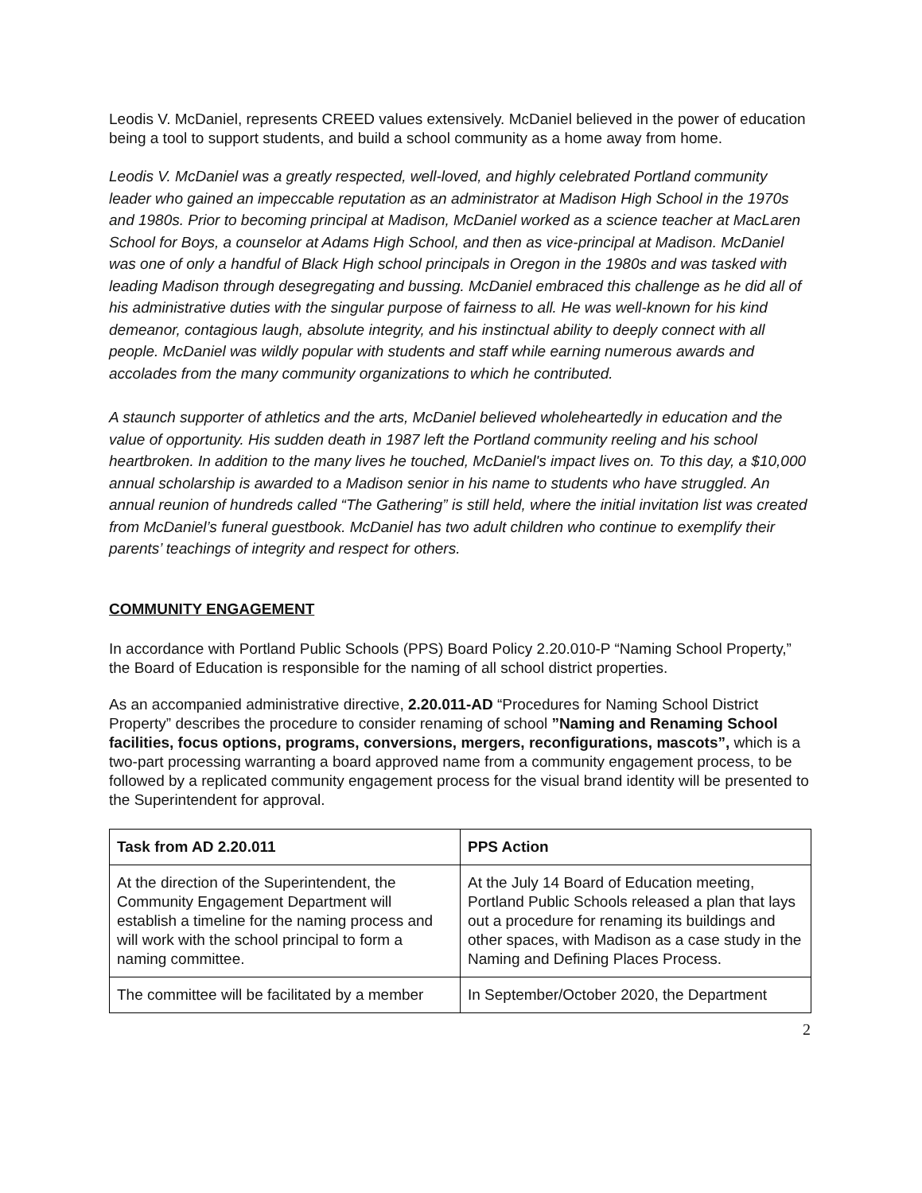Leodis V. McDaniel, represents CREED values extensively. McDaniel believed in the power of education being a tool to support students, and build a school community as a home away from home.
Leodis V. McDaniel was a greatly respected, well-loved, and highly celebrated Portland community leader who gained an impeccable reputation as an administrator at Madison High School in the 1970s and 1980s. Prior to becoming principal at Madison, McDaniel worked as a science teacher at MacLaren School for Boys, a counselor at Adams High School, and then as vice-principal at Madison. McDaniel was one of only a handful of Black High school principals in Oregon in the 1980s and was tasked with leading Madison through desegregating and bussing. McDaniel embraced this challenge as he did all of his administrative duties with the singular purpose of fairness to all. He was well-known for his kind demeanor, contagious laugh, absolute integrity, and his instinctual ability to deeply connect with all people. McDaniel was wildly popular with students and staff while earning numerous awards and accolades from the many community organizations to which he contributed.
A staunch supporter of athletics and the arts, McDaniel believed wholeheartedly in education and the value of opportunity. His sudden death in 1987 left the Portland community reeling and his school heartbroken. In addition to the many lives he touched, McDaniel's impact lives on. To this day, a $10,000 annual scholarship is awarded to a Madison senior in his name to students who have struggled. An annual reunion of hundreds called “The Gathering” is still held, where the initial invitation list was created from McDaniel’s funeral guestbook. McDaniel has two adult children who continue to exemplify their parents’ teachings of integrity and respect for others.
COMMUNITY ENGAGEMENT
In accordance with Portland Public Schools (PPS) Board Policy 2.20.010-P “Naming School Property,” the Board of Education is responsible for the naming of all school district properties.
As an accompanied administrative directive, 2.20.011-AD “Procedures for Naming School District Property” describes the procedure to consider renaming of school ”Naming and Renaming School facilities, focus options, programs, conversions, mergers, reconfigurations, mascots”, which is a two-part processing warranting a board approved name from a community engagement process, to be followed by a replicated community engagement process for the visual brand identity will be presented to the Superintendent for approval.
| Task from AD 2.20.011 | PPS Action |
| --- | --- |
| At the direction of the Superintendent, the Community Engagement Department will establish a timeline for the naming process and will work with the school principal to form a naming committee. | At the July 14 Board of Education meeting, Portland Public Schools released a plan that lays out a procedure for renaming its buildings and other spaces, with Madison as a case study in the Naming and Defining Places Process. |
| The committee will be facilitated by a member | In September/October 2020, the Department |
2